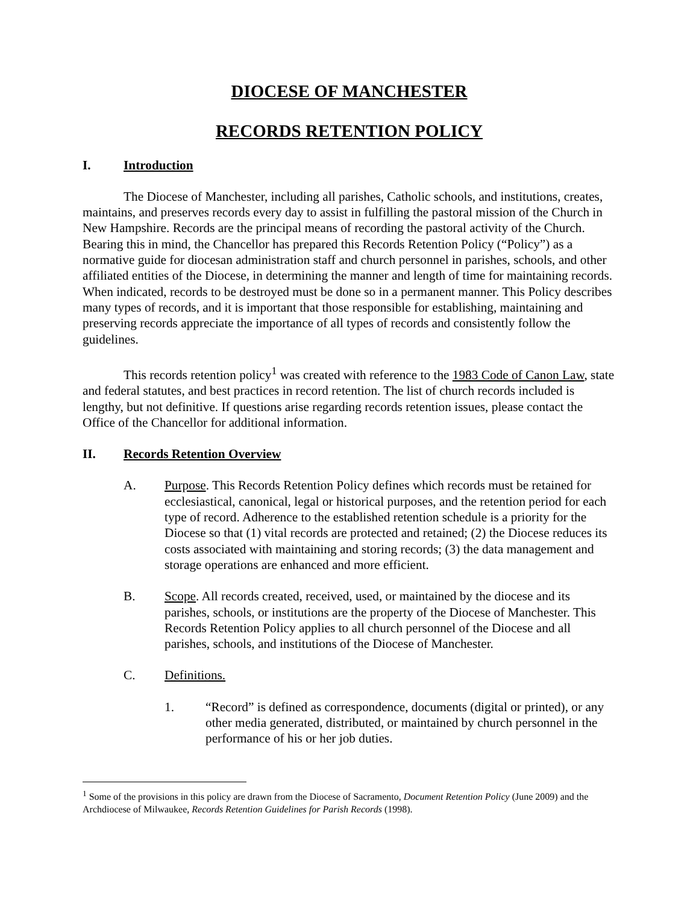DIOCESE OF MANCHESTER
RECORDS RETENTION POLICY
I. Introduction
The Diocese of Manchester, including all parishes, Catholic schools, and institutions, creates, maintains, and preserves records every day to assist in fulfilling the pastoral mission of the Church in New Hampshire. Records are the principal means of recording the pastoral activity of the Church. Bearing this in mind, the Chancellor has prepared this Records Retention Policy (“Policy”) as a normative guide for diocesan administration staff and church personnel in parishes, schools, and other affiliated entities of the Diocese, in determining the manner and length of time for maintaining records. When indicated, records to be destroyed must be done so in a permanent manner. This Policy describes many types of records, and it is important that those responsible for establishing, maintaining and preserving records appreciate the importance of all types of records and consistently follow the guidelines.
This records retention policy<sup>1</sup> was created with reference to the 1983 Code of Canon Law, state and federal statutes, and best practices in record retention. The list of church records included is lengthy, but not definitive. If questions arise regarding records retention issues, please contact the Office of the Chancellor for additional information.
II. Records Retention Overview
A. Purpose. This Records Retention Policy defines which records must be retained for ecclesiastical, canonical, legal or historical purposes, and the retention period for each type of record. Adherence to the established retention schedule is a priority for the Diocese so that (1) vital records are protected and retained; (2) the Diocese reduces its costs associated with maintaining and storing records; (3) the data management and storage operations are enhanced and more efficient.
B. Scope. All records created, received, used, or maintained by the diocese and its parishes, schools, or institutions are the property of the Diocese of Manchester. This Records Retention Policy applies to all church personnel of the Diocese and all parishes, schools, and institutions of the Diocese of Manchester.
C. Definitions.
1. “Record” is defined as correspondence, documents (digital or printed), or any other media generated, distributed, or maintained by church personnel in the performance of his or her job duties.
<sup>1</sup> Some of the provisions in this policy are drawn from the Diocese of Sacramento, Document Retention Policy (June 2009) and the Archdiocese of Milwaukee, Records Retention Guidelines for Parish Records (1998).